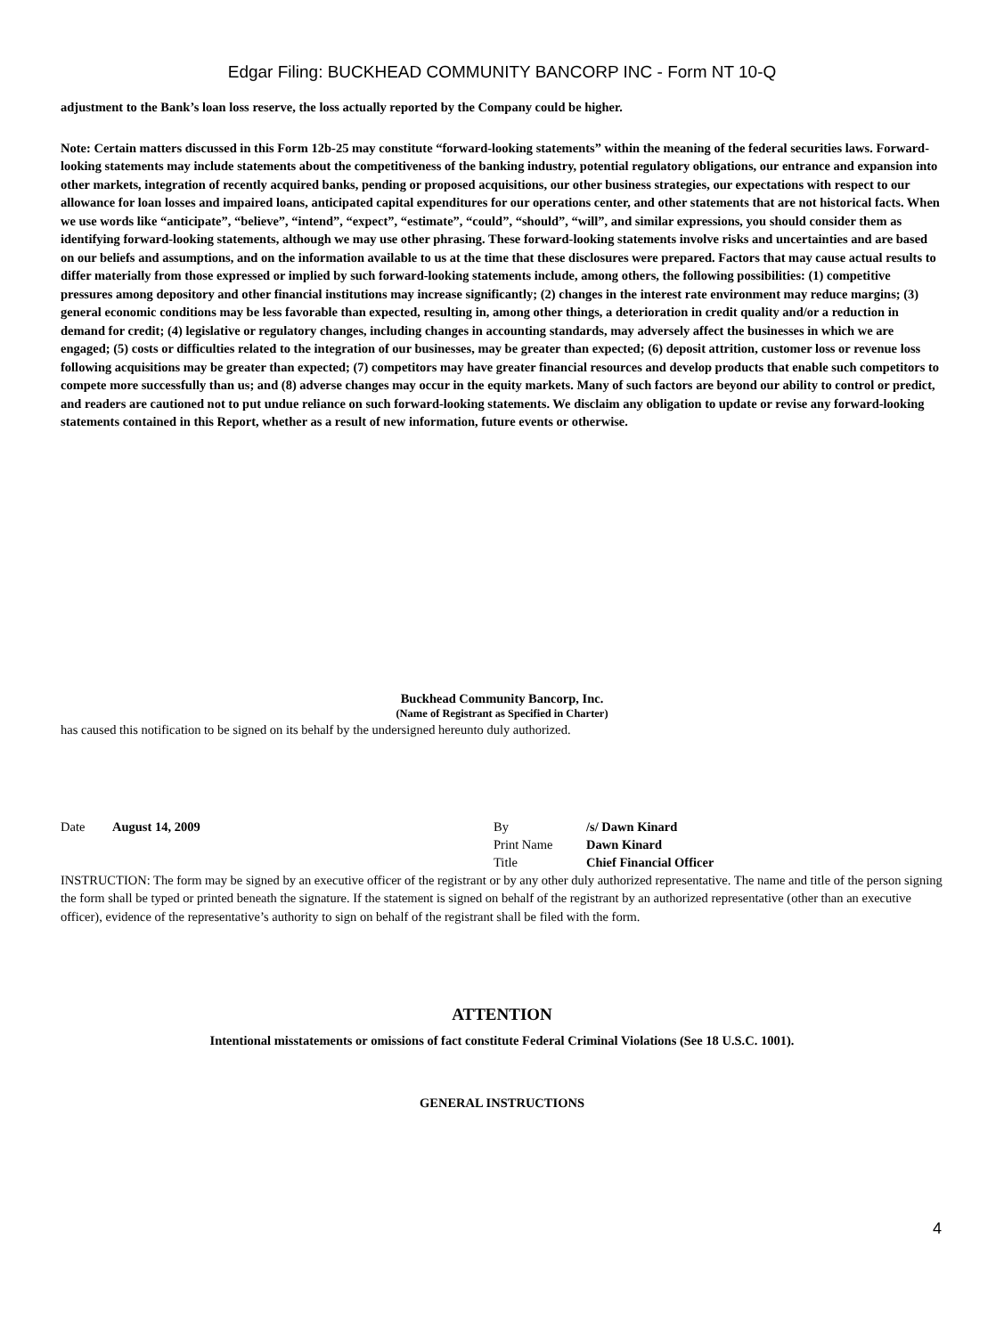Edgar Filing: BUCKHEAD COMMUNITY BANCORP INC - Form NT 10-Q
adjustment to the Bank’s loan loss reserve, the loss actually reported by the Company could be higher.
Note: Certain matters discussed in this Form 12b-25 may constitute “forward-looking statements” within the meaning of the federal securities laws. Forward-looking statements may include statements about the competitiveness of the banking industry, potential regulatory obligations, our entrance and expansion into other markets, integration of recently acquired banks, pending or proposed acquisitions, our other business strategies, our expectations with respect to our allowance for loan losses and impaired loans, anticipated capital expenditures for our operations center, and other statements that are not historical facts. When we use words like “anticipate”, “believe”, “intend”, “expect”, “estimate”, “could”, “should”, “will”, and similar expressions, you should consider them as identifying forward-looking statements, although we may use other phrasing. These forward-looking statements involve risks and uncertainties and are based on our beliefs and assumptions, and on the information available to us at the time that these disclosures were prepared. Factors that may cause actual results to differ materially from those expressed or implied by such forward-looking statements include, among others, the following possibilities: (1) competitive pressures among depository and other financial institutions may increase significantly; (2) changes in the interest rate environment may reduce margins; (3) general economic conditions may be less favorable than expected, resulting in, among other things, a deterioration in credit quality and/or a reduction in demand for credit; (4) legislative or regulatory changes, including changes in accounting standards, may adversely affect the businesses in which we are engaged; (5) costs or difficulties related to the integration of our businesses, may be greater than expected; (6) deposit attrition, customer loss or revenue loss following acquisitions may be greater than expected; (7) competitors may have greater financial resources and develop products that enable such competitors to compete more successfully than us; and (8) adverse changes may occur in the equity markets. Many of such factors are beyond our ability to control or predict, and readers are cautioned not to put undue reliance on such forward-looking statements. We disclaim any obligation to update or revise any forward-looking statements contained in this Report, whether as a result of new information, future events or otherwise.
Buckhead Community Bancorp, Inc.
(Name of Registrant as Specified in Charter)
has caused this notification to be signed on its behalf by the undersigned hereunto duly authorized.
| Date | August 14, 2009 | By | /s/ Dawn Kinard |
| | | Print Name | Dawn Kinard |
| | | Title | Chief Financial Officer |
INSTRUCTION: The form may be signed by an executive officer of the registrant or by any other duly authorized representative. The name and title of the person signing the form shall be typed or printed beneath the signature. If the statement is signed on behalf of the registrant by an authorized representative (other than an executive officer), evidence of the representative’s authority to sign on behalf of the registrant shall be filed with the form.
ATTENTION
Intentional misstatements or omissions of fact constitute Federal Criminal Violations (See 18 U.S.C. 1001).
GENERAL INSTRUCTIONS
4